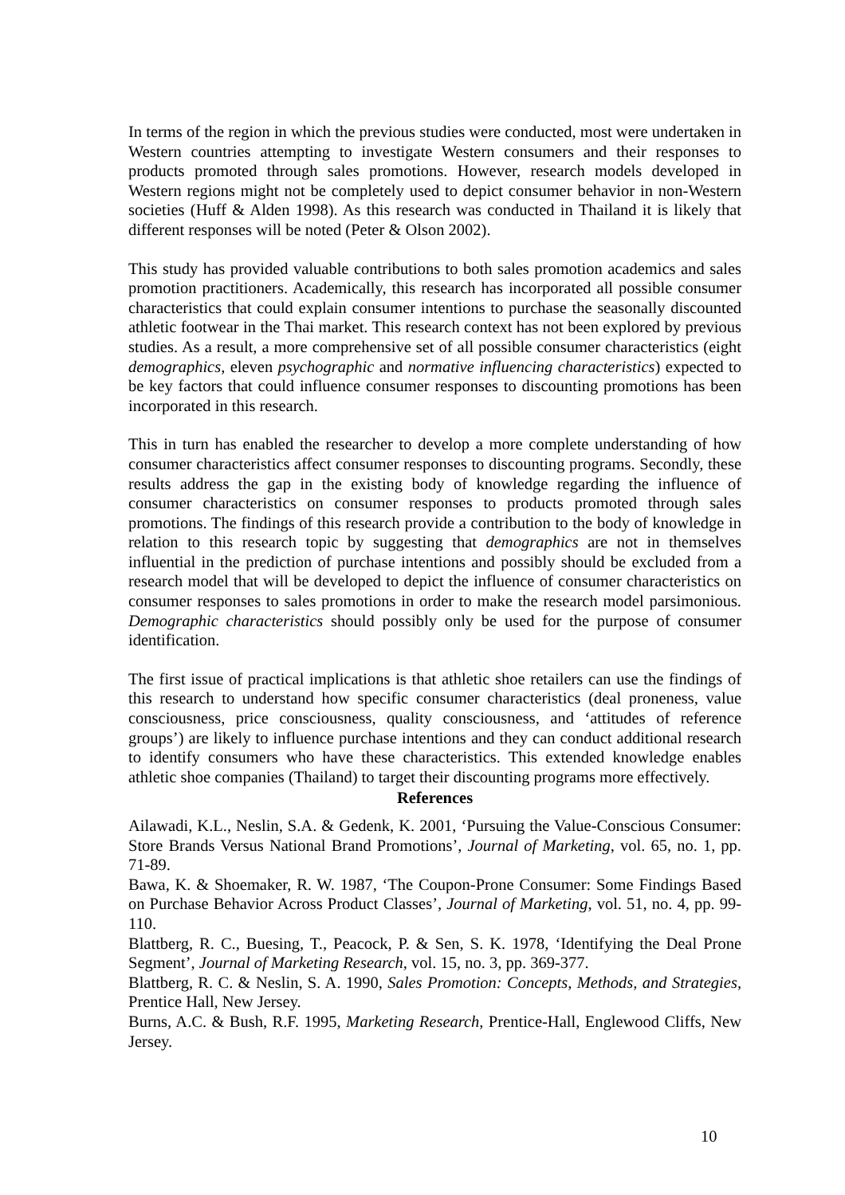In terms of the region in which the previous studies were conducted, most were undertaken in Western countries attempting to investigate Western consumers and their responses to products promoted through sales promotions. However, research models developed in Western regions might not be completely used to depict consumer behavior in non-Western societies (Huff & Alden 1998). As this research was conducted in Thailand it is likely that different responses will be noted (Peter & Olson 2002).
This study has provided valuable contributions to both sales promotion academics and sales promotion practitioners. Academically, this research has incorporated all possible consumer characteristics that could explain consumer intentions to purchase the seasonally discounted athletic footwear in the Thai market. This research context has not been explored by previous studies. As a result, a more comprehensive set of all possible consumer characteristics (eight demographics, eleven psychographic and normative influencing characteristics) expected to be key factors that could influence consumer responses to discounting promotions has been incorporated in this research.
This in turn has enabled the researcher to develop a more complete understanding of how consumer characteristics affect consumer responses to discounting programs. Secondly, these results address the gap in the existing body of knowledge regarding the influence of consumer characteristics on consumer responses to products promoted through sales promotions. The findings of this research provide a contribution to the body of knowledge in relation to this research topic by suggesting that demographics are not in themselves influential in the prediction of purchase intentions and possibly should be excluded from a research model that will be developed to depict the influence of consumer characteristics on consumer responses to sales promotions in order to make the research model parsimonious. Demographic characteristics should possibly only be used for the purpose of consumer identification.
The first issue of practical implications is that athletic shoe retailers can use the findings of this research to understand how specific consumer characteristics (deal proneness, value consciousness, price consciousness, quality consciousness, and ‘attitudes of reference groups’) are likely to influence purchase intentions and they can conduct additional research to identify consumers who have these characteristics. This extended knowledge enables athletic shoe companies (Thailand) to target their discounting programs more effectively.
References
Ailawadi, K.L., Neslin, S.A. & Gedenk, K. 2001, ‘Pursuing the Value-Conscious Consumer: Store Brands Versus National Brand Promotions’, Journal of Marketing, vol. 65, no. 1, pp. 71-89.
Bawa, K. & Shoemaker, R. W. 1987, ‘The Coupon-Prone Consumer: Some Findings Based on Purchase Behavior Across Product Classes’, Journal of Marketing, vol. 51, no. 4, pp. 99-110.
Blattberg, R. C., Buesing, T., Peacock, P. & Sen, S. K. 1978, ‘Identifying the Deal Prone Segment’, Journal of Marketing Research, vol. 15, no. 3, pp. 369-377.
Blattberg, R. C. & Neslin, S. A. 1990, Sales Promotion: Concepts, Methods, and Strategies, Prentice Hall, New Jersey.
Burns, A.C. & Bush, R.F. 1995, Marketing Research, Prentice-Hall, Englewood Cliffs, New Jersey.
10